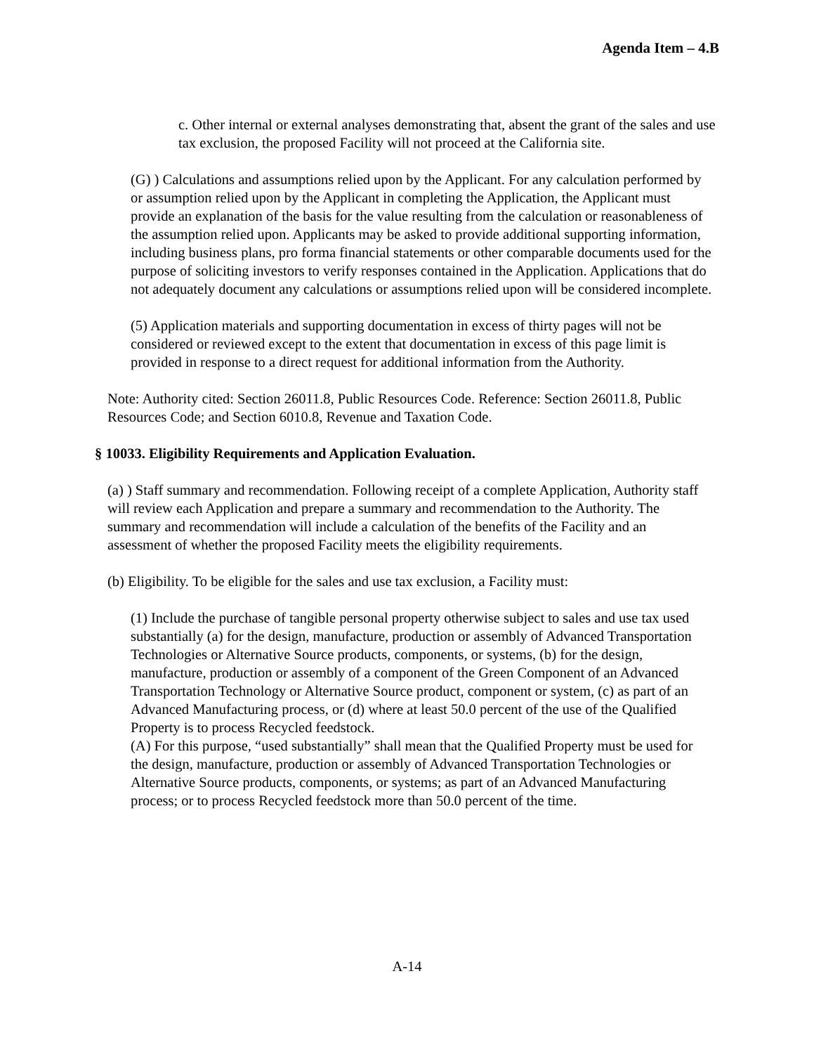Agenda Item – 4.B
c. Other internal or external analyses demonstrating that, absent the grant of the sales and use tax exclusion, the proposed Facility will not proceed at the California site.
(G) ) Calculations and assumptions relied upon by the Applicant. For any calculation performed by or assumption relied upon by the Applicant in completing the Application, the Applicant must provide an explanation of the basis for the value resulting from the calculation or reasonableness of the assumption relied upon. Applicants may be asked to provide additional supporting information, including business plans, pro forma financial statements or other comparable documents used for the purpose of soliciting investors to verify responses contained in the Application. Applications that do not adequately document any calculations or assumptions relied upon will be considered incomplete.
(5) Application materials and supporting documentation in excess of thirty pages will not be considered or reviewed except to the extent that documentation in excess of this page limit is provided in response to a direct request for additional information from the Authority.
Note: Authority cited: Section 26011.8, Public Resources Code. Reference: Section 26011.8, Public Resources Code; and Section 6010.8, Revenue and Taxation Code.
§ 10033. Eligibility Requirements and Application Evaluation.
(a) ) Staff summary and recommendation. Following receipt of a complete Application, Authority staff will review each Application and prepare a summary and recommendation to the Authority. The summary and recommendation will include a calculation of the benefits of the Facility and an assessment of whether the proposed Facility meets the eligibility requirements.
(b) Eligibility. To be eligible for the sales and use tax exclusion, a Facility must:
(1) Include the purchase of tangible personal property otherwise subject to sales and use tax used substantially (a) for the design, manufacture, production or assembly of Advanced Transportation Technologies or Alternative Source products, components, or systems, (b) for the design, manufacture, production or assembly of a component of the Green Component of an Advanced Transportation Technology or Alternative Source product, component or system, (c) as part of an Advanced Manufacturing process, or (d) where at least 50.0 percent of the use of the Qualified Property is to process Recycled feedstock.
(A) For this purpose, “used substantially” shall mean that the Qualified Property must be used for the design, manufacture, production or assembly of Advanced Transportation Technologies or Alternative Source products, components, or systems; as part of an Advanced Manufacturing process; or to process Recycled feedstock more than 50.0 percent of the time.
A-14